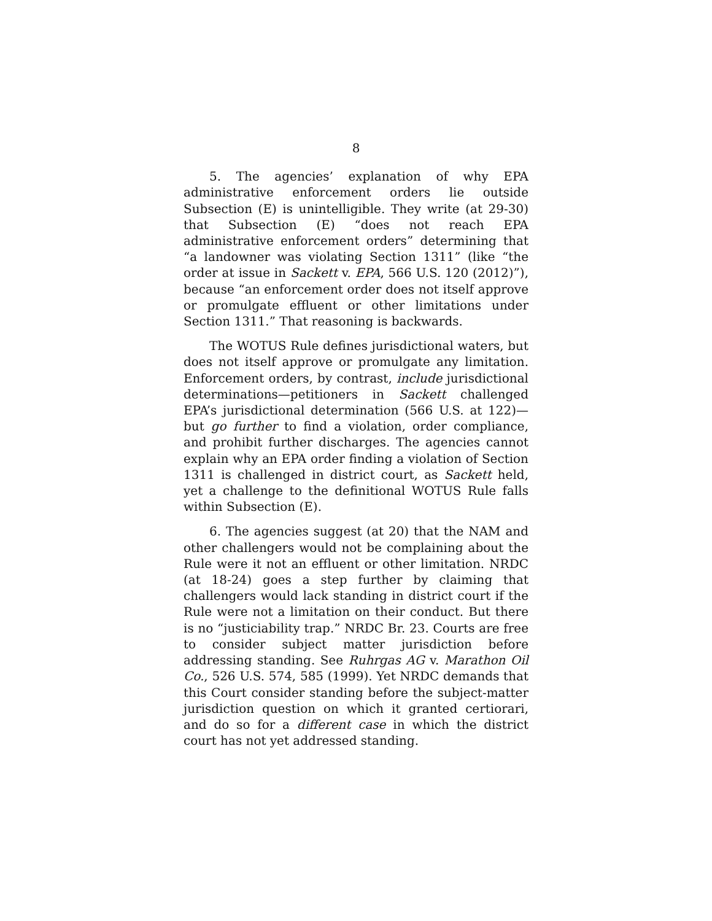8
5. The agencies’ explanation of why EPA administrative enforcement orders lie outside Subsection (E) is unintelligible. They write (at 29-30) that Subsection (E) “does not reach EPA administrative enforcement orders” determining that “a landowner was violating Section 1311” (like “the order at issue in Sackett v. EPA, 566 U.S. 120 (2012)”), because “an enforcement order does not itself approve or promulgate effluent or other limitations under Section 1311.” That reasoning is backwards.
The WOTUS Rule defines jurisdictional waters, but does not itself approve or promulgate any limitation. Enforcement orders, by contrast, include jurisdictional determinations—petitioners in Sackett challenged EPA’s jurisdictional determination (566 U.S. at 122)—but go further to find a violation, order compliance, and prohibit further discharges. The agencies cannot explain why an EPA order finding a violation of Section 1311 is challenged in district court, as Sackett held, yet a challenge to the definitional WOTUS Rule falls within Subsection (E).
6. The agencies suggest (at 20) that the NAM and other challengers would not be complaining about the Rule were it not an effluent or other limitation. NRDC (at 18-24) goes a step further by claiming that challengers would lack standing in district court if the Rule were not a limitation on their conduct. But there is no “justiciability trap.” NRDC Br. 23. Courts are free to consider subject matter jurisdiction before addressing standing. See Ruhrgas AG v. Marathon Oil Co., 526 U.S. 574, 585 (1999). Yet NRDC demands that this Court consider standing before the subject-matter jurisdiction question on which it granted certiorari, and do so for a different case in which the district court has not yet addressed standing.